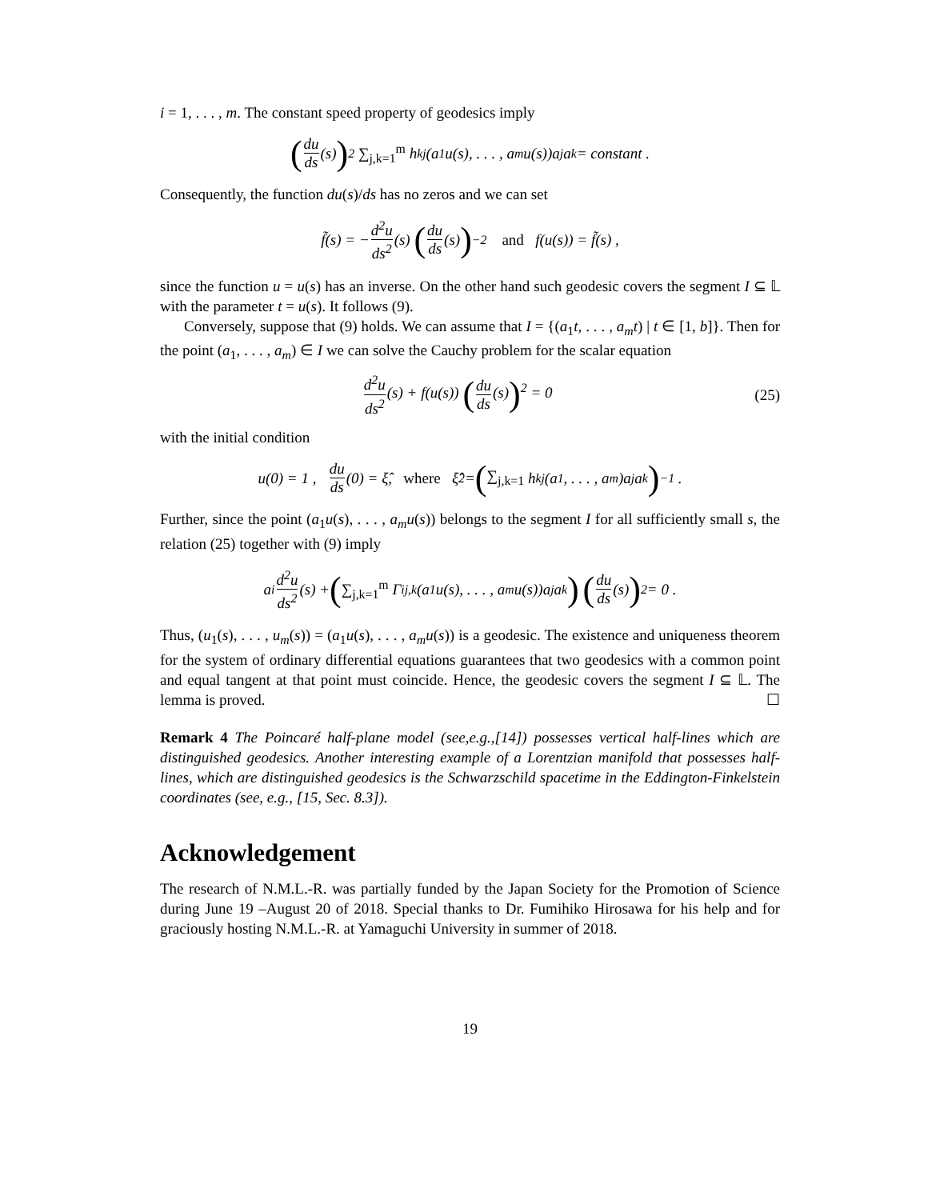i = 1, . . . , m. The constant speed property of geodesics imply
(du ds (s))<sup>2</sup> ∑<sub>j,k=1</sub><sup>m</sup> h<sub>kj</sub>(a<sub>1</sub>u(s), . . . , a<sub>m</sub>u(s))a<sub>j</sub>a<sub>k</sub> = constant .
Consequently, the function du(s)/ds has no zeros and we can set
f̃(s) = − d<sup>2</sup>u ds<sup>2</sup> (s) (du ds (s))<sup>−2</sup> and f(u(s)) = f̃(s) ,
since the function u = u(s) has an inverse. On the other hand such geodesic covers the segment I ⊆ 𝕃 with the parameter t = u(s). It follows (9).
Conversely, suppose that (9) holds. We can assume that I = {(a<sub>1</sub>t, . . . , a<sub>m</sub>t) | t ∈ [1, b]}. Then for the point (a<sub>1</sub>, . . . , a<sub>m</sub>) ∈ I we can solve the Cauchy problem for the scalar equation
d<sup>2</sup>u ds<sup>2</sup>(s) + f(u(s)) (du ds(s))<sup>2</sup> = 0 (25)
with the initial condition
u(0) = 1 , du ds (0) = ξ̂, where ξ̂<sup>2</sup> = (∑<sub>j,k=1</sub> h<sub>kj</sub>(a<sub>1</sub>, . . . , a<sub>m</sub>)a<sub>j</sub>a<sub>k</sub>)<sup>−1</sup> .
Further, since the point (a<sub>1</sub>u(s), . . . , a<sub>m</sub>u(s)) belongs to the segment I for all sufficiently small s, the relation (25) together with (9) imply
a<sub>i</sub> d<sup>2</sup>u ds<sup>2</sup> (s) + (∑<sub>j,k=1</sub><sup>m</sup> Γ<sup>i</sup><sub>j,k</sub>(a<sub>1</sub>u(s), . . . , a<sub>m</sub>u(s))a<sub>j</sub>a<sub>k</sub>) (du ds (s))<sup>2</sup> = 0 .
Thus, (u<sub>1</sub>(s), . . . , u<sub>m</sub>(s)) = (a<sub>1</sub>u(s), . . . , a<sub>m</sub>u(s)) is a geodesic. The existence and uniqueness theorem for the system of ordinary differential equations guarantees that two geodesics with a common point and equal tangent at that point must coincide. Hence, the geodesic covers the segment I ⊆ 𝕃. The lemma is proved. ☐
Remark 4 The Poincaré half-plane model (see,e.g.,[14]) possesses vertical half-lines which are distinguished geodesics. Another interesting example of a Lorentzian manifold that possesses half-lines, which are distinguished geodesics is the Schwarzschild spacetime in the Eddington-Finkelstein coordinates (see, e.g., [15, Sec. 8.3]).
Acknowledgement
The research of N.M.L.-R. was partially funded by the Japan Society for the Promotion of Science during June 19 –August 20 of 2018. Special thanks to Dr. Fumihiko Hirosawa for his help and for graciously hosting N.M.L.-R. at Yamaguchi University in summer of 2018.
19